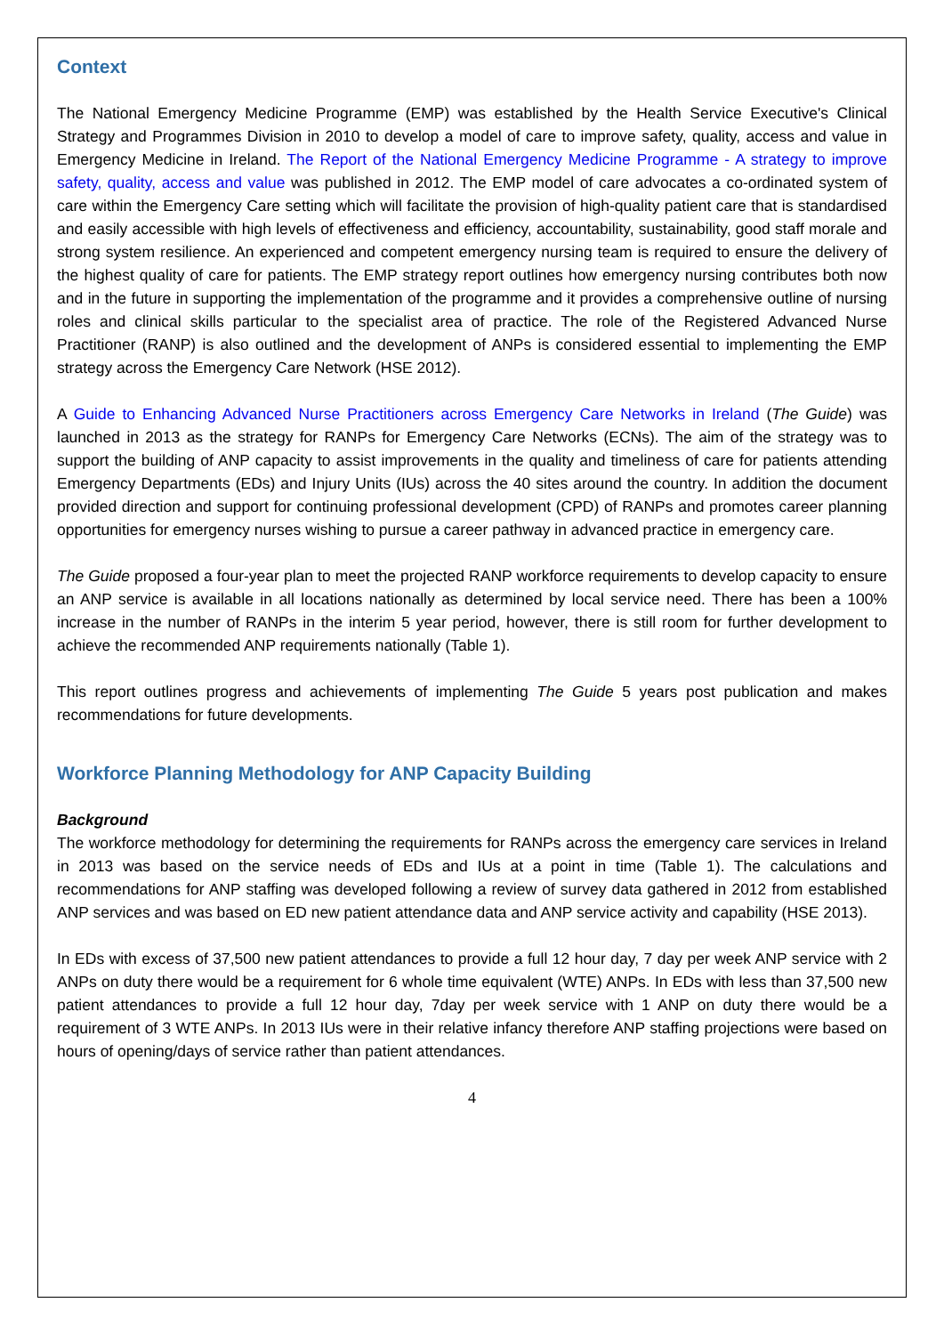Context
The National Emergency Medicine Programme (EMP) was established by the Health Service Executive's Clinical Strategy and Programmes Division in 2010 to develop a model of care to improve safety, quality, access and value in Emergency Medicine in Ireland. The Report of the National Emergency Medicine Programme - A strategy to improve safety, quality, access and value was published in 2012. The EMP model of care advocates a co-ordinated system of care within the Emergency Care setting which will facilitate the provision of high-quality patient care that is standardised and easily accessible with high levels of effectiveness and efficiency, accountability, sustainability, good staff morale and strong system resilience. An experienced and competent emergency nursing team is required to ensure the delivery of the highest quality of care for patients. The EMP strategy report outlines how emergency nursing contributes both now and in the future in supporting the implementation of the programme and it provides a comprehensive outline of nursing roles and clinical skills particular to the specialist area of practice. The role of the Registered Advanced Nurse Practitioner (RANP) is also outlined and the development of ANPs is considered essential to implementing the EMP strategy across the Emergency Care Network (HSE 2012).
A Guide to Enhancing Advanced Nurse Practitioners across Emergency Care Networks in Ireland (The Guide) was launched in 2013 as the strategy for RANPs for Emergency Care Networks (ECNs). The aim of the strategy was to support the building of ANP capacity to assist improvements in the quality and timeliness of care for patients attending Emergency Departments (EDs) and Injury Units (IUs) across the 40 sites around the country. In addition the document provided direction and support for continuing professional development (CPD) of RANPs and promotes career planning opportunities for emergency nurses wishing to pursue a career pathway in advanced practice in emergency care.
The Guide proposed a four-year plan to meet the projected RANP workforce requirements to develop capacity to ensure an ANP service is available in all locations nationally as determined by local service need. There has been a 100% increase in the number of RANPs in the interim 5 year period, however, there is still room for further development to achieve the recommended ANP requirements nationally (Table 1).
This report outlines progress and achievements of implementing The Guide 5 years post publication and makes recommendations for future developments.
Workforce Planning Methodology for ANP Capacity Building
Background
The workforce methodology for determining the requirements for RANPs across the emergency care services in Ireland in 2013 was based on the service needs of EDs and IUs at a point in time (Table 1). The calculations and recommendations for ANP staffing was developed following a review of survey data gathered in 2012 from established ANP services and was based on ED new patient attendance data and ANP service activity and capability (HSE 2013).
In EDs with excess of 37,500 new patient attendances to provide a full 12 hour day, 7 day per week ANP service with 2 ANPs on duty there would be a requirement for 6 whole time equivalent (WTE) ANPs. In EDs with less than 37,500 new patient attendances to provide a full 12 hour day, 7day per week service with 1 ANP on duty there would be a requirement of 3 WTE ANPs. In 2013 IUs were in their relative infancy therefore ANP staffing projections were based on hours of opening/days of service rather than patient attendances.
4